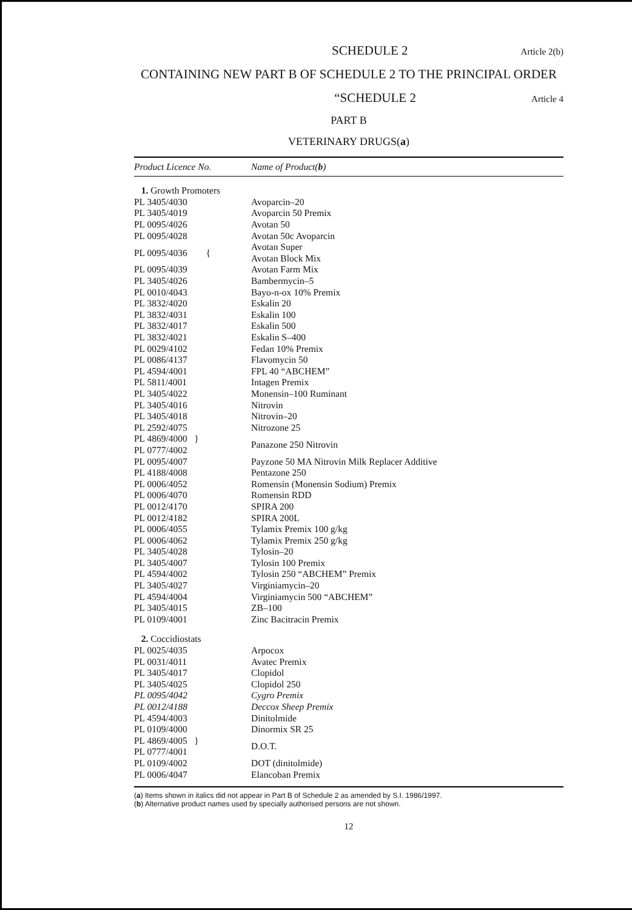SCHEDULE 2 Article 2(b)
CONTAINING NEW PART B OF SCHEDULE 2 TO THE PRINCIPAL ORDER
“SCHEDULE 2 Article 4
PART B
VETERINARY DRUGS(a)
| Product Licence No. | Name of Product( b ) |
| --- | --- |
| 1. Growth Promoters | |
| PL 3405/4030 | Avoparcin–20 |
| PL 3405/4019 | Avoparcin 50 Premix |
| PL 0095/4026 | Avotan 50 |
| PL 0095/4028 | Avotan 50c Avoparcin |
| PL 0095/4036 { | Avotan Super |
| | Avotan Block Mix |
| PL 0095/4039 | Avotan Farm Mix |
| PL 3405/4026 | Bambermycin–5 |
| PL 0010/4043 | Bayo-n-ox 10% Premix |
| PL 3832/4020 | Eskalin 20 |
| PL 3832/4031 | Eskalin 100 |
| PL 3832/4017 | Eskalin 500 |
| PL 3832/4021 | Eskalin S–400 |
| PL 0029/4102 | Fedan 10% Premix |
| PL 0086/4137 | Flavomycin 50 |
| PL 4594/4001 | FPL 40 “ABCHEM” |
| PL 5811/4001 | Intagen Premix |
| PL 3405/4022 | Monensin–100 Ruminant |
| PL 3405/4016 | Nitrovin |
| PL 3405/4018 | Nitrovin–20 |
| PL 2592/4075 | Nitrozone 25 |
| PL 4869/4000 } | Panazone 250 Nitrovin |
| PL 0777/4002 | |
| PL 0095/4007 | Payzone 50 MA Nitrovin Milk Replacer Additive |
| PL 4188/4008 | Pentazone 250 |
| PL 0006/4052 | Romensin (Monensin Sodium) Premix |
| PL 0006/4070 | Romensin RDD |
| PL 0012/4170 | SPIRA 200 |
| PL 0012/4182 | SPIRA 200L |
| PL 0006/4055 | Tylamix Premix 100 g/kg |
| PL 0006/4062 | Tylamix Premix 250 g/kg |
| PL 3405/4028 | Tylosin–20 |
| PL 3405/4007 | Tylosin 100 Premix |
| PL 4594/4002 | Tylosin 250 “ABCHEM” Premix |
| PL 3405/4027 | Virginiamycin–20 |
| PL 4594/4004 | Virginiamycin 500 “ABCHEM” |
| PL 3405/4015 | ZB–100 |
| PL 0109/4001 | Zinc Bacitracin Premix |
| 2. Coccidiostats | |
| PL 0025/4035 | Arpocox |
| PL 0031/4011 | Avatec Premix |
| PL 3405/4017 | Clopidol |
| PL 3405/4025 | Clopidol 250 |
| PL 0095/4042 | Cygro Premix |
| PL 0012/4188 | Deccox Sheep Premix |
| PL 4594/4003 | Dinitolmide |
| PL 0109/4000 | Dinormix SR 25 |
| PL 4869/4005 } | D.O.T. |
| PL 0777/4001 | |
| PL 0109/4002 | DOT (dinitolmide) |
| PL 0006/4047 | Elancoban Premix |
(a) Items shown in italics did not appear in Part B of Schedule 2 as amended by S.I. 1986/1997.
(b) Alternative product names used by specially authorised persons are not shown.
12